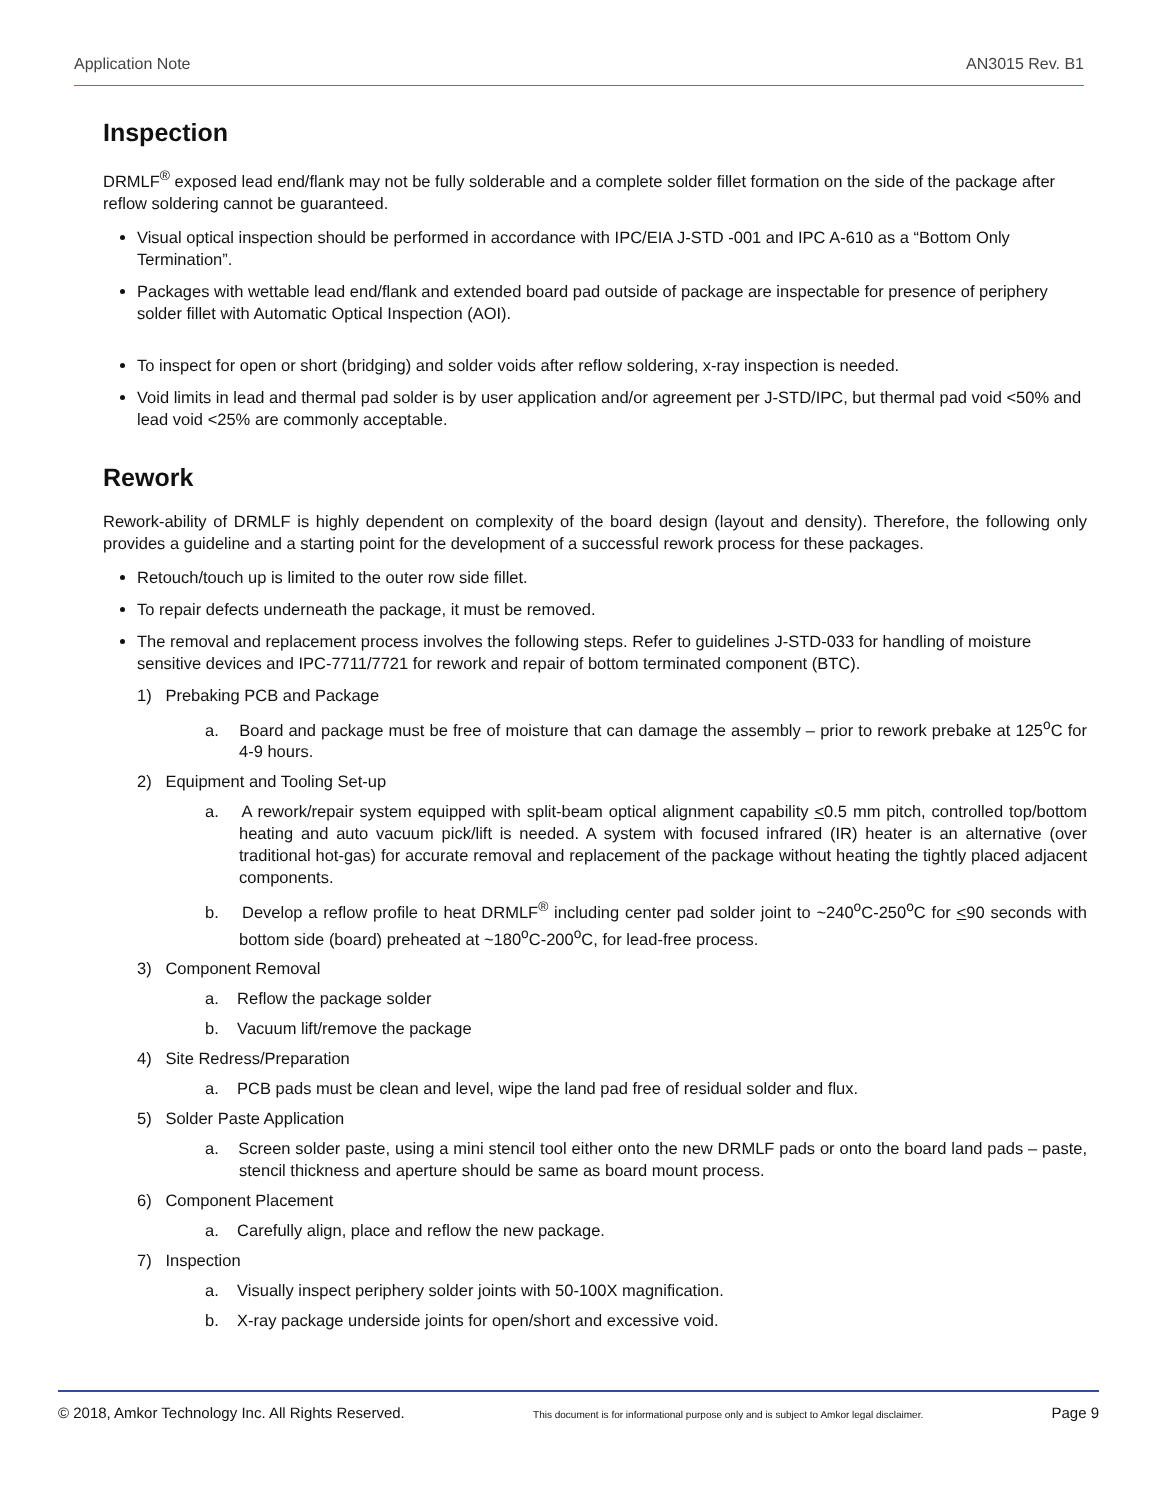Application Note AN3015 Rev. B1
Inspection
DRMLF<sup>®</sup> exposed lead end/flank may not be fully solderable and a complete solder fillet formation on the side of the package after reflow soldering cannot be guaranteed.
Visual optical inspection should be performed in accordance with IPC/EIA J-STD -001 and IPC A-610 as a “Bottom Only Termination”.
Packages with wettable lead end/flank and extended board pad outside of package are inspectable for presence of periphery solder fillet with Automatic Optical Inspection (AOI).
To inspect for open or short (bridging) and solder voids after reflow soldering, x-ray inspection is needed.
Void limits in lead and thermal pad solder is by user application and/or agreement per J-STD/IPC, but thermal pad void <50% and lead void <25% are commonly acceptable.
Rework
Rework-ability of DRMLF is highly dependent on complexity of the board design (layout and density). Therefore, the following only provides a guideline and a starting point for the development of a successful rework process for these packages.
Retouch/touch up is limited to the outer row side fillet.
To repair defects underneath the package, it must be removed.
The removal and replacement process involves the following steps. Refer to guidelines J-STD-033 for handling of moisture sensitive devices and IPC-7711/7721 for rework and repair of bottom terminated component (BTC).
1) Prebaking PCB and Package
a. Board and package must be free of moisture that can damage the assembly – prior to rework prebake at 125<sup>o</sup>C for 4-9 hours.
2) Equipment and Tooling Set-up
a. A rework/repair system equipped with split-beam optical alignment capability <0.5 mm pitch, controlled top/bottom heating and auto vacuum pick/lift is needed. A system with focused infrared (IR) heater is an alternative (over traditional hot-gas) for accurate removal and replacement of the package without heating the tightly placed adjacent components.
b. Develop a reflow profile to heat DRMLF<sup>®</sup> including center pad solder joint to ~240<sup>o</sup>C-250<sup>o</sup>C for <90 seconds with bottom side (board) preheated at ~180<sup>o</sup>C-200<sup>o</sup>C, for lead-free process.
3) Component Removal
a. Reflow the package solder
b. Vacuum lift/remove the package
4) Site Redress/Preparation
a. PCB pads must be clean and level, wipe the land pad free of residual solder and flux.
5) Solder Paste Application
a. Screen solder paste, using a mini stencil tool either onto the new DRMLF pads or onto the board land pads – paste, stencil thickness and aperture should be same as board mount process.
6) Component Placement
a. Carefully align, place and reflow the new package.
7) Inspection
a. Visually inspect periphery solder joints with 50-100X magnification.
b. X-ray package underside joints for open/short and excessive void.
© 2018, Amkor Technology Inc. All Rights Reserved. This document is for informational purpose only and is subject to Amkor legal disclaimer. Page 9